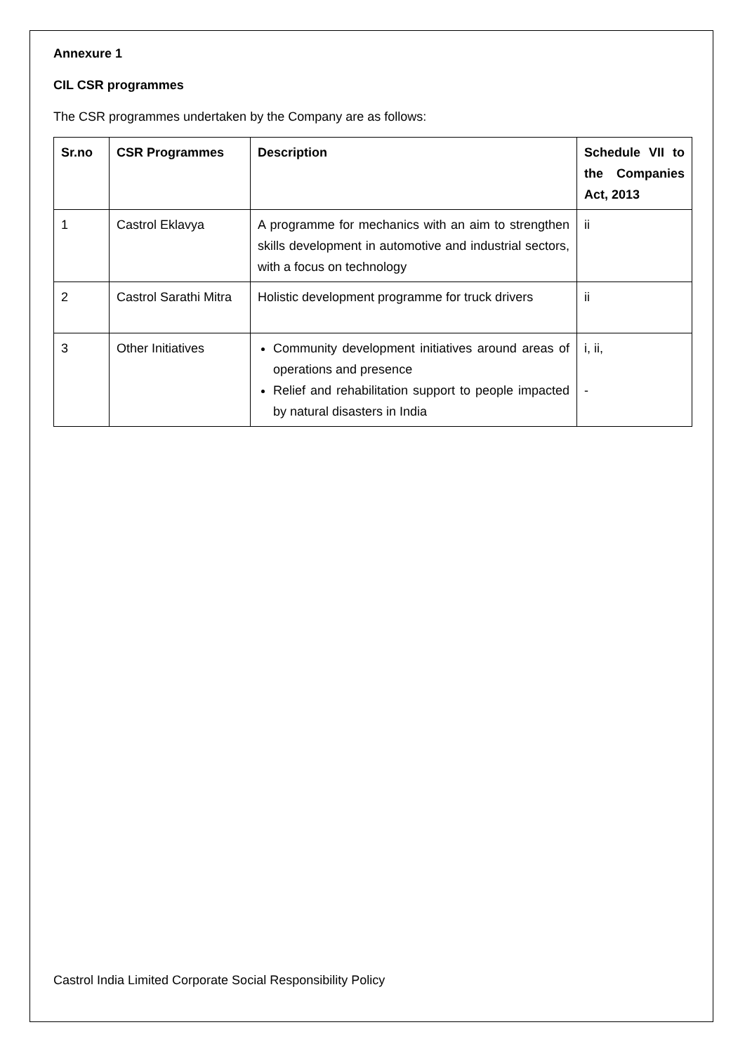Annexure 1
CIL CSR programmes
The CSR programmes undertaken by the Company are as follows:
| Sr.no | CSR Programmes | Description | Schedule VII to the Companies Act, 2013 |
| --- | --- | --- | --- |
| 1 | Castrol Eklavya | A programme for mechanics with an aim to strengthen skills development in automotive and industrial sectors, with a focus on technology | ii |
| 2 | Castrol Sarathi Mitra | Holistic development programme for truck drivers | ii |
| 3 | Other Initiatives | Community development initiatives around areas of operations and presence Relief and rehabilitation support to people impacted by natural disasters in India | i, ii, - |
Castrol India Limited Corporate Social Responsibility Policy